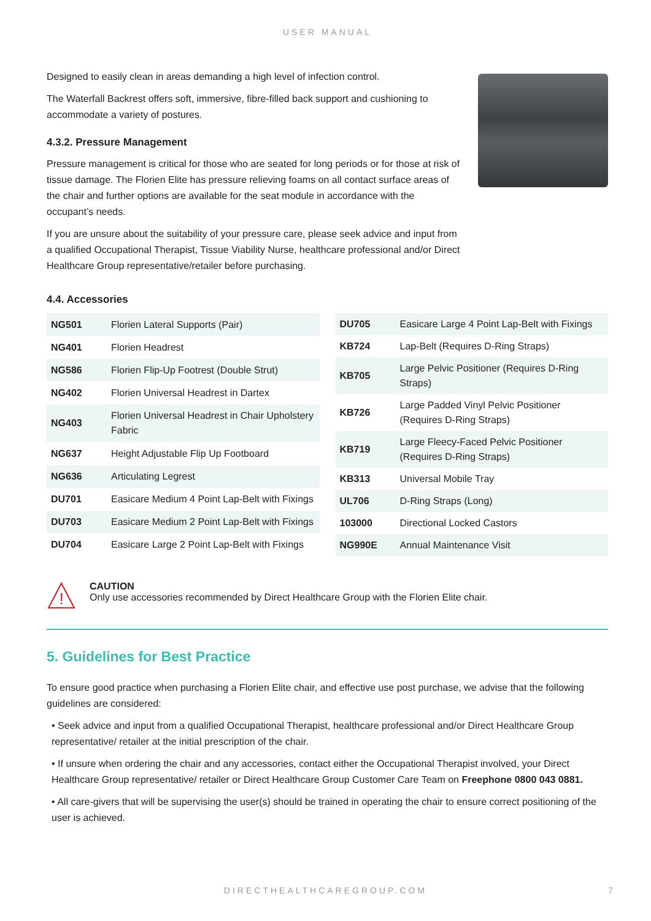USER MANUAL
Designed to easily clean in areas demanding a high level of infection control.
The Waterfall Backrest offers soft, immersive, fibre-filled back support and cushioning to accommodate a variety of postures.
4.3.2. Pressure Management
Pressure management is critical for those who are seated for long periods or for those at risk of tissue damage. The Florien Elite has pressure relieving foams on all contact surface areas of the chair and further options are available for the seat module in accordance with the occupant’s needs.
If you are unsure about the suitability of your pressure care, please seek advice and input from a qualified Occupational Therapist, Tissue Viability Nurse, healthcare professional and/or Direct Healthcare Group representative/retailer before purchasing.
4.4. Accessories
| NG501 | Florien Lateral Supports (Pair) |
| NG401 | Florien Headrest |
| NG586 | Florien Flip-Up Footrest (Double Strut) |
| NG402 | Florien Universal Headrest in Dartex |
| NG403 | Florien Universal Headrest in Chair Upholstery Fabric |
| NG637 | Height Adjustable Flip Up Footboard |
| NG636 | Articulating Legrest |
| DU701 | Easicare Medium 4 Point Lap-Belt with Fixings |
| DU703 | Easicare Medium 2 Point Lap-Belt with Fixings |
| DU704 | Easicare Large 2 Point Lap-Belt with Fixings |
| DU705 | Easicare Large 4 Point Lap-Belt with Fixings |
| KB724 | Lap-Belt (Requires D-Ring Straps) |
| KB705 | Large Pelvic Positioner (Requires D-Ring Straps) |
| KB726 | Large Padded Vinyl Pelvic Positioner (Requires D-Ring Straps) |
| KB719 | Large Fleecy-Faced Pelvic Positioner (Requires D-Ring Straps) |
| KB313 | Universal Mobile Tray |
| UL706 | D-Ring Straps (Long) |
| 103000 | Directional Locked Castors |
| NG990E | Annual Maintenance Visit |
!
CAUTION
Only use accessories recommended by Direct Healthcare Group with the Florien Elite chair.
5. Guidelines for Best Practice
To ensure good practice when purchasing a Florien Elite chair, and effective use post purchase, we advise that the following guidelines are considered:
• Seek advice and input from a qualified Occupational Therapist, healthcare professional and/or Direct Healthcare Group representative/ retailer at the initial prescription of the chair.
• If unsure when ordering the chair and any accessories, contact either the Occupational Therapist involved, your Direct Healthcare Group representative/ retailer or Direct Healthcare Group Customer Care Team on Freephone 0800 043 0881.
• All care-givers that will be supervising the user(s) should be trained in operating the chair to ensure correct positioning of the user is achieved.
DIRECTHEALTHCAREGROUP.COM 7